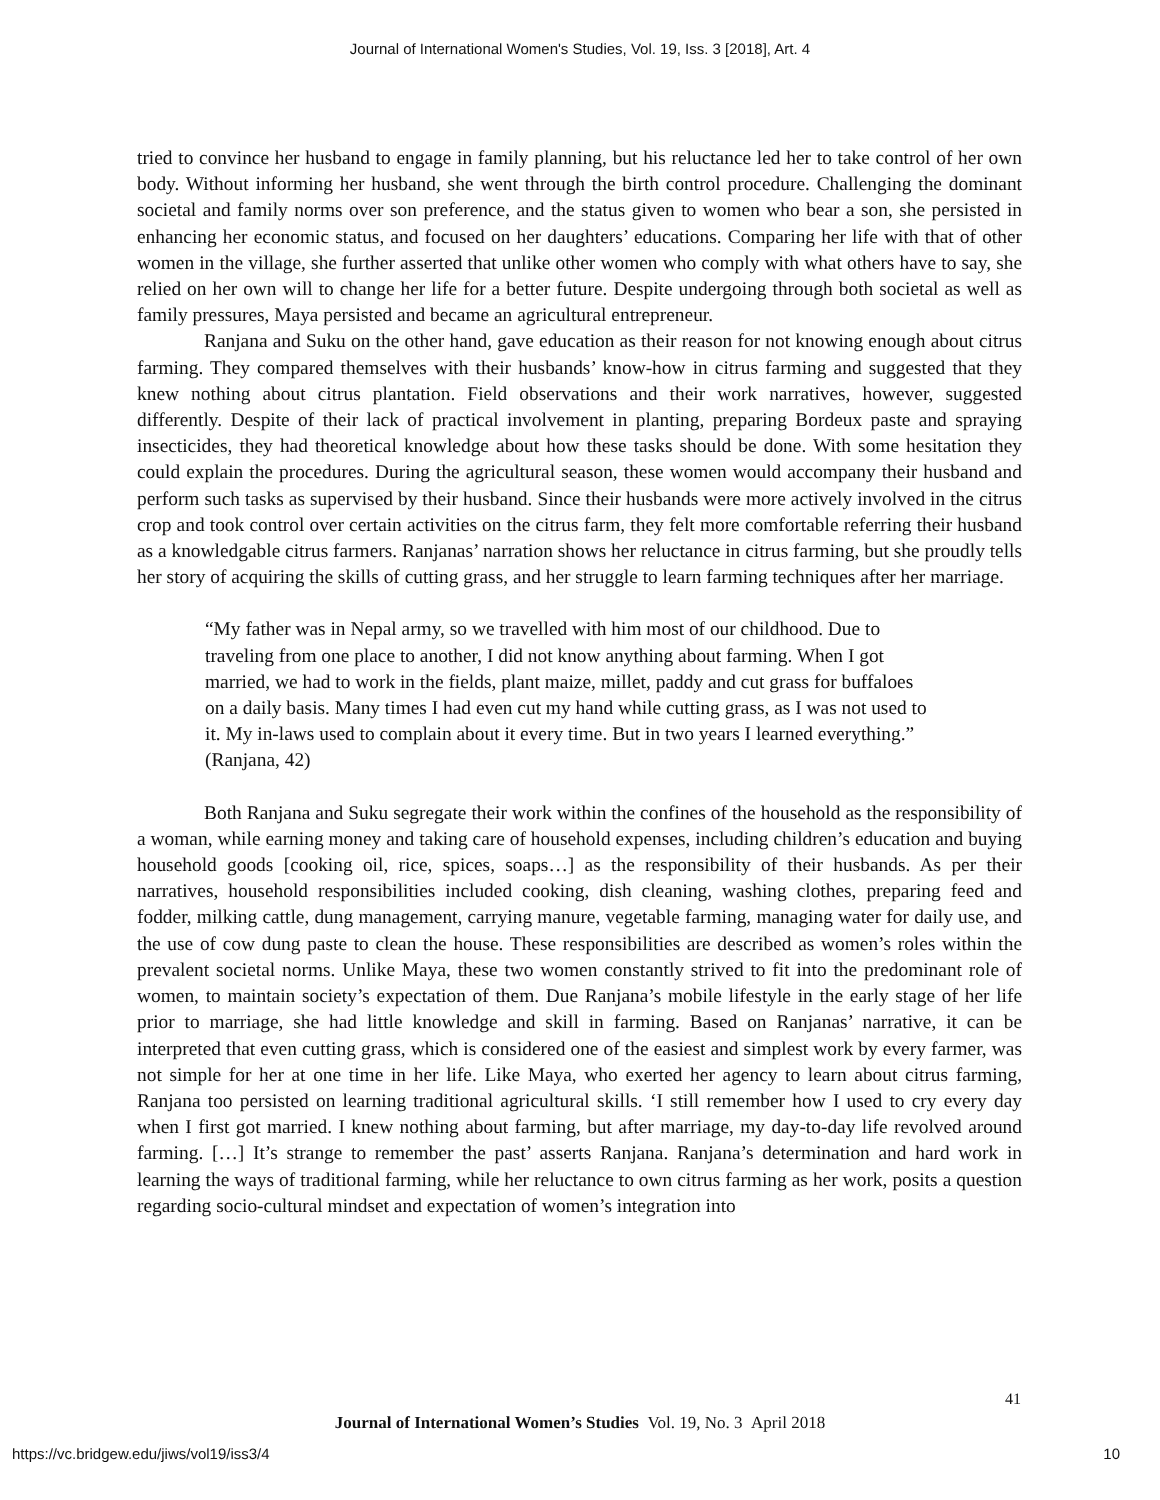Journal of International Women's Studies, Vol. 19, Iss. 3 [2018], Art. 4
tried to convince her husband to engage in family planning, but his reluctance led her to take control of her own body. Without informing her husband, she went through the birth control procedure. Challenging the dominant societal and family norms over son preference, and the status given to women who bear a son, she persisted in enhancing her economic status, and focused on her daughters’ educations. Comparing her life with that of other women in the village, she further asserted that unlike other women who comply with what others have to say, she relied on her own will to change her life for a better future. Despite undergoing through both societal as well as family pressures, Maya persisted and became an agricultural entrepreneur.
Ranjana and Suku on the other hand, gave education as their reason for not knowing enough about citrus farming. They compared themselves with their husbands’ know-how in citrus farming and suggested that they knew nothing about citrus plantation. Field observations and their work narratives, however, suggested differently. Despite of their lack of practical involvement in planting, preparing Bordeux paste and spraying insecticides, they had theoretical knowledge about how these tasks should be done. With some hesitation they could explain the procedures. During the agricultural season, these women would accompany their husband and perform such tasks as supervised by their husband. Since their husbands were more actively involved in the citrus crop and took control over certain activities on the citrus farm, they felt more comfortable referring their husband as a knowledgable citrus farmers. Ranjanas’ narration shows her reluctance in citrus farming, but she proudly tells her story of acquiring the skills of cutting grass, and her struggle to learn farming techniques after her marriage.
“My father was in Nepal army, so we travelled with him most of our childhood. Due to traveling from one place to another, I did not know anything about farming. When I got married, we had to work in the fields, plant maize, millet, paddy and cut grass for buffaloes on a daily basis. Many times I had even cut my hand while cutting grass, as I was not used to it. My in-laws used to complain about it every time. But in two years I learned everything.” (Ranjana, 42)
Both Ranjana and Suku segregate their work within the confines of the household as the responsibility of a woman, while earning money and taking care of household expenses, including children’s education and buying household goods [cooking oil, rice, spices, soaps…] as the responsibility of their husbands. As per their narratives, household responsibilities included cooking, dish cleaning, washing clothes, preparing feed and fodder, milking cattle, dung management, carrying manure, vegetable farming, managing water for daily use, and the use of cow dung paste to clean the house. These responsibilities are described as women’s roles within the prevalent societal norms. Unlike Maya, these two women constantly strived to fit into the predominant role of women, to maintain society’s expectation of them. Due Ranjana’s mobile lifestyle in the early stage of her life prior to marriage, she had little knowledge and skill in farming. Based on Ranjanas’ narrative, it can be interpreted that even cutting grass, which is considered one of the easiest and simplest work by every farmer, was not simple for her at one time in her life. Like Maya, who exerted her agency to learn about citrus farming, Ranjana too persisted on learning traditional agricultural skills. ‘I still remember how I used to cry every day when I first got married. I knew nothing about farming, but after marriage, my day-to-day life revolved around farming. […] It’s strange to remember the past’ asserts Ranjana. Ranjana’s determination and hard work in learning the ways of traditional farming, while her reluctance to own citrus farming as her work, posits a question regarding socio-cultural mindset and expectation of women’s integration into
41
Journal of International Women’s Studies Vol. 19, No. 3 April 2018
https://vc.bridgew.edu/jiws/vol19/iss3/4
10